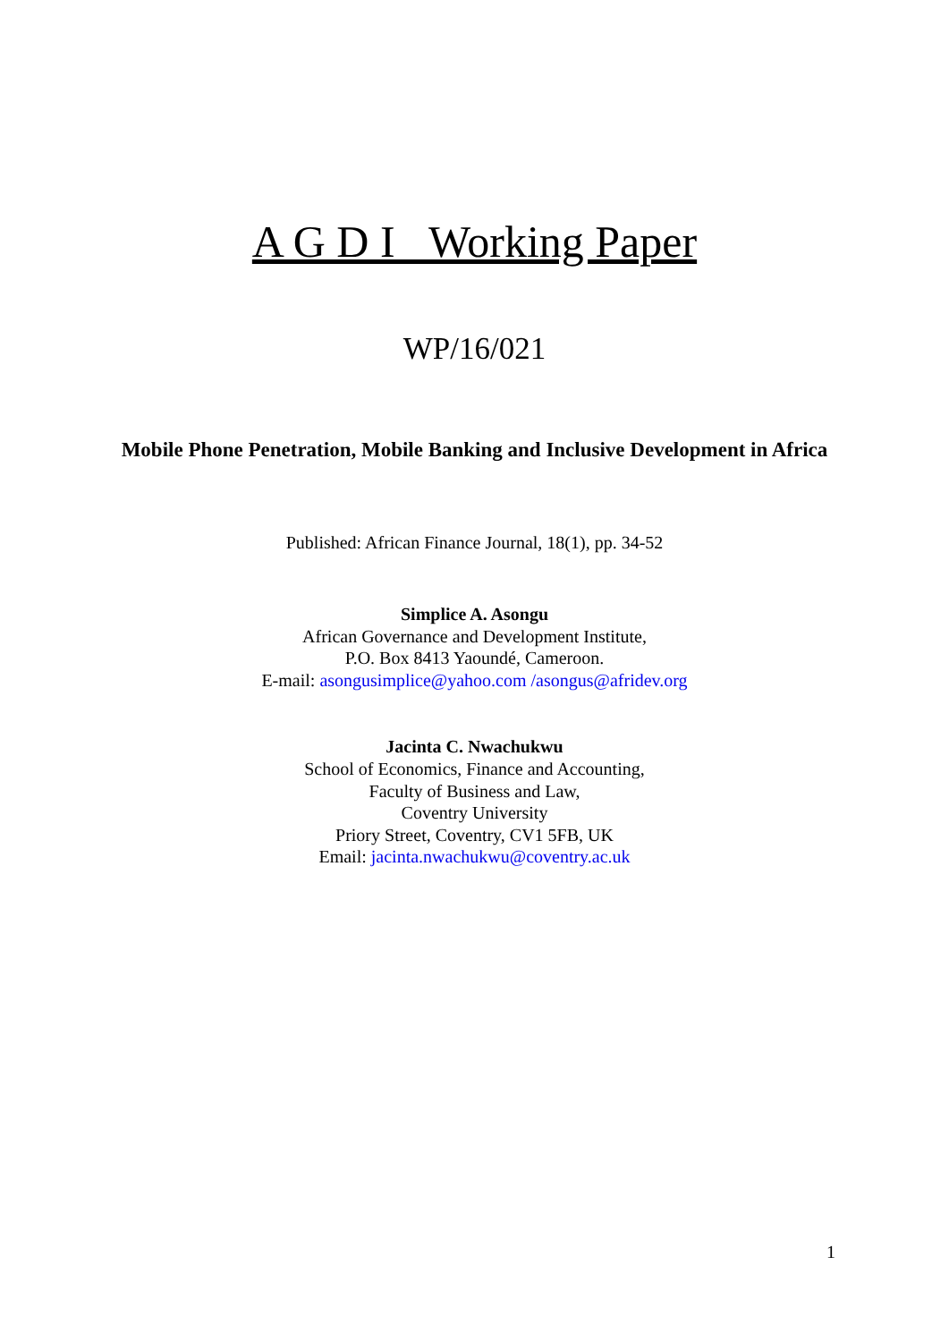A G D I Working Paper
WP/16/021
Mobile Phone Penetration, Mobile Banking and Inclusive Development in Africa
Published: African Finance Journal, 18(1), pp. 34-52
Simplice A. Asongu
African Governance and Development Institute,
P.O. Box 8413 Yaoundé, Cameroon.
E-mail: asongusimplice@yahoo.com /asongus@afridev.org
Jacinta C. Nwachukwu
School of Economics, Finance and Accounting,
Faculty of Business and Law,
Coventry University
Priory Street, Coventry, CV1 5FB, UK
Email: jacinta.nwachukwu@coventry.ac.uk
1